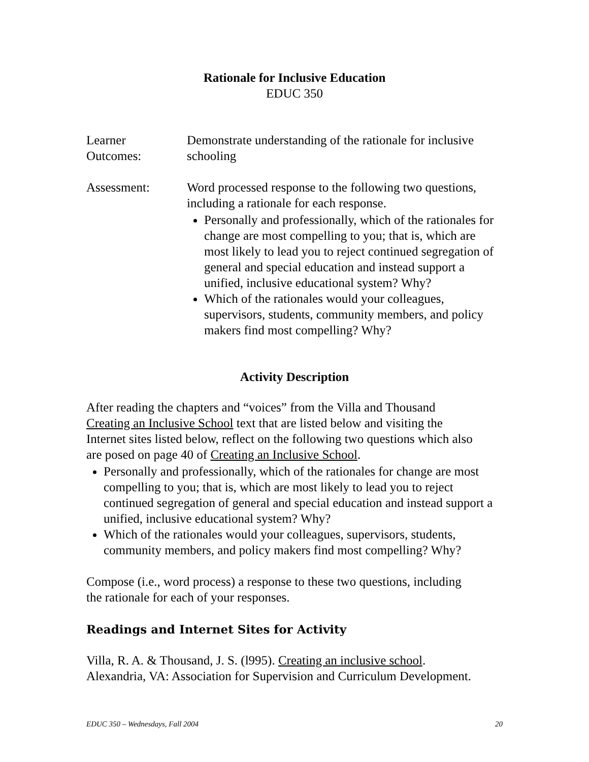Rationale for Inclusive Education
EDUC 350
Learner
Outcomes:
Demonstrate understanding of the rationale for inclusive
schooling
Assessment: Word processed response to the following two questions,
including a rationale for each response.
Personally and professionally, which of the rationales for change are most compelling to you; that is, which are most likely to lead you to reject continued segregation of general and special education and instead support a unified, inclusive educational system? Why?
Which of the rationales would your colleagues, supervisors, students, community members, and policy makers find most compelling? Why?
Activity Description
After reading the chapters and “voices” from the Villa and Thousand
Creating an Inclusive School text that are listed below and visiting the
Internet sites listed below, reflect on the following two questions which also
are posed on page 40 of Creating an Inclusive School.
Personally and professionally, which of the rationales for change are most compelling to you; that is, which are most likely to lead you to reject continued segregation of general and special education and instead support a unified, inclusive educational system? Why?
Which of the rationales would your colleagues, supervisors, students, community members, and policy makers find most compelling? Why?
Compose (i.e., word process) a response to these two questions, including
the rationale for each of your responses.
Readings and Internet Sites for Activity
Villa, R. A. & Thousand, J. S. (l995). Creating an inclusive school.
Alexandria, VA: Association for Supervision and Curriculum Development.
EDUC 350 – Wednesdays, Fall 2004 20